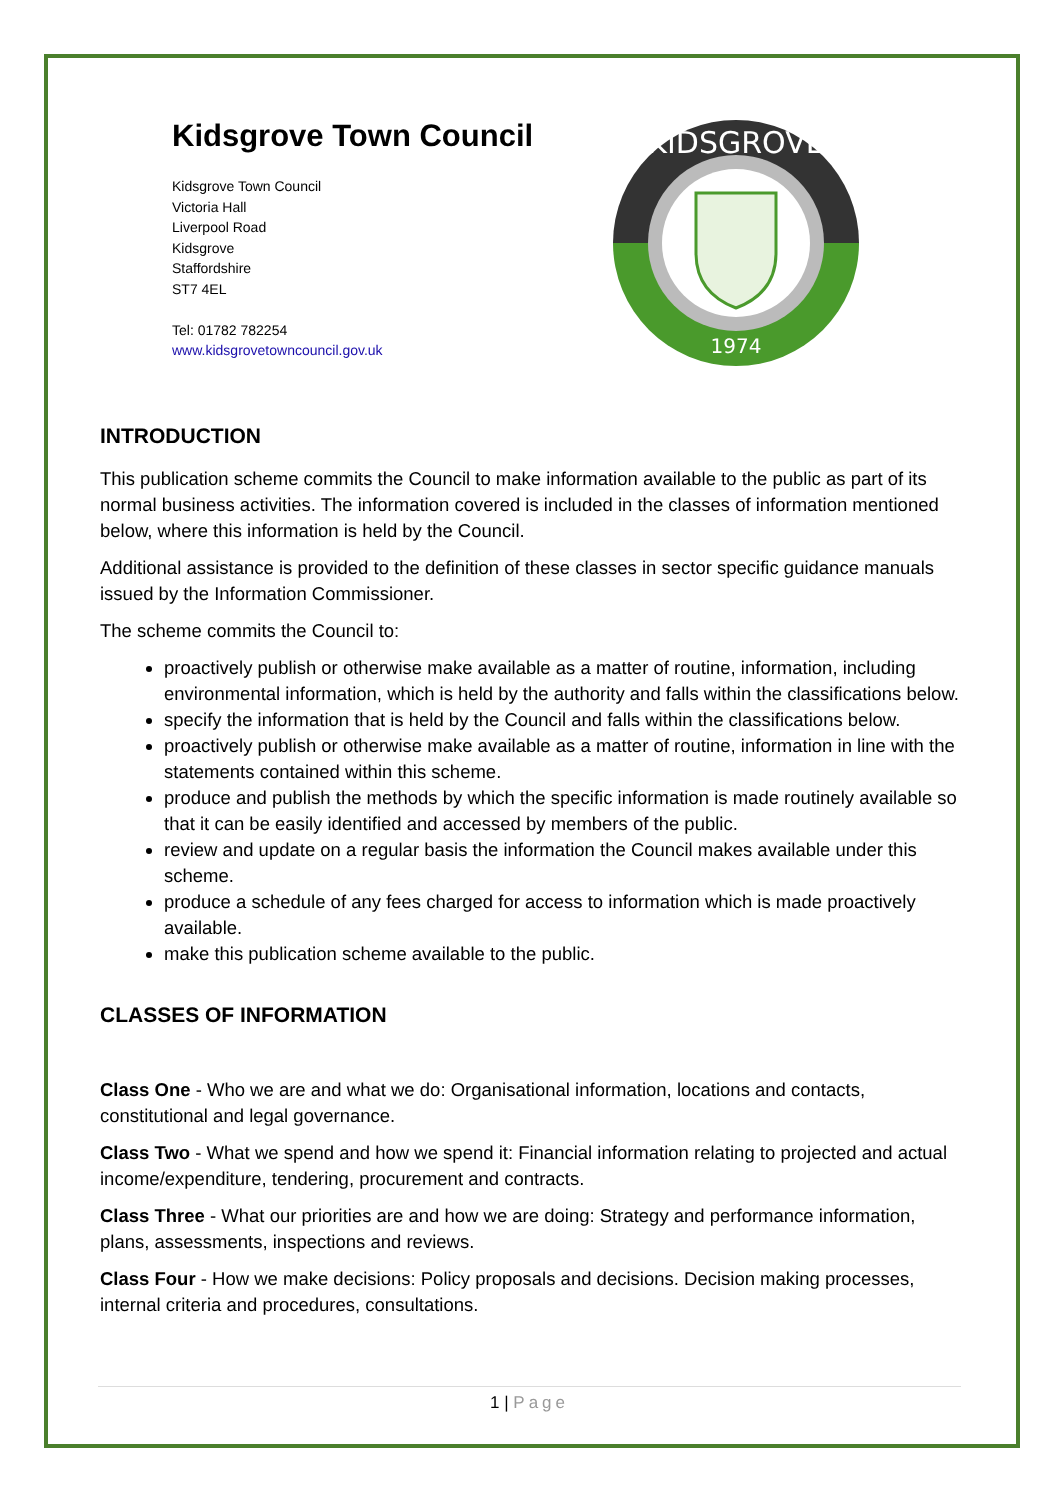Kidsgrove Town Council
Kidsgrove Town Council
Victoria Hall
Liverpool Road
Kidsgrove
Staffordshire
ST7 4EL
Tel: 01782 782254
www.kidsgrovetowncouncil.gov.uk
KIDSGROVE
1974
INTRODUCTION
This publication scheme commits the Council to make information available to the public as part of its normal business activities. The information covered is included in the classes of information mentioned below, where this information is held by the Council.
Additional assistance is provided to the definition of these classes in sector specific guidance manuals issued by the Information Commissioner.
The scheme commits the Council to:
proactively publish or otherwise make available as a matter of routine, information, including environmental information, which is held by the authority and falls within the classifications below.
specify the information that is held by the Council and falls within the classifications below.
proactively publish or otherwise make available as a matter of routine, information in line with the statements contained within this scheme.
produce and publish the methods by which the specific information is made routinely available so that it can be easily identified and accessed by members of the public.
review and update on a regular basis the information the Council makes available under this scheme.
produce a schedule of any fees charged for access to information which is made proactively available.
make this publication scheme available to the public.
CLASSES OF INFORMATION
Class One - Who we are and what we do: Organisational information, locations and contacts, constitutional and legal governance.
Class Two - What we spend and how we spend it: Financial information relating to projected and actual income/expenditure, tendering, procurement and contracts.
Class Three - What our priorities are and how we are doing: Strategy and performance information, plans, assessments, inspections and reviews.
Class Four - How we make decisions: Policy proposals and decisions. Decision making processes, internal criteria and procedures, consultations.
1 | Page